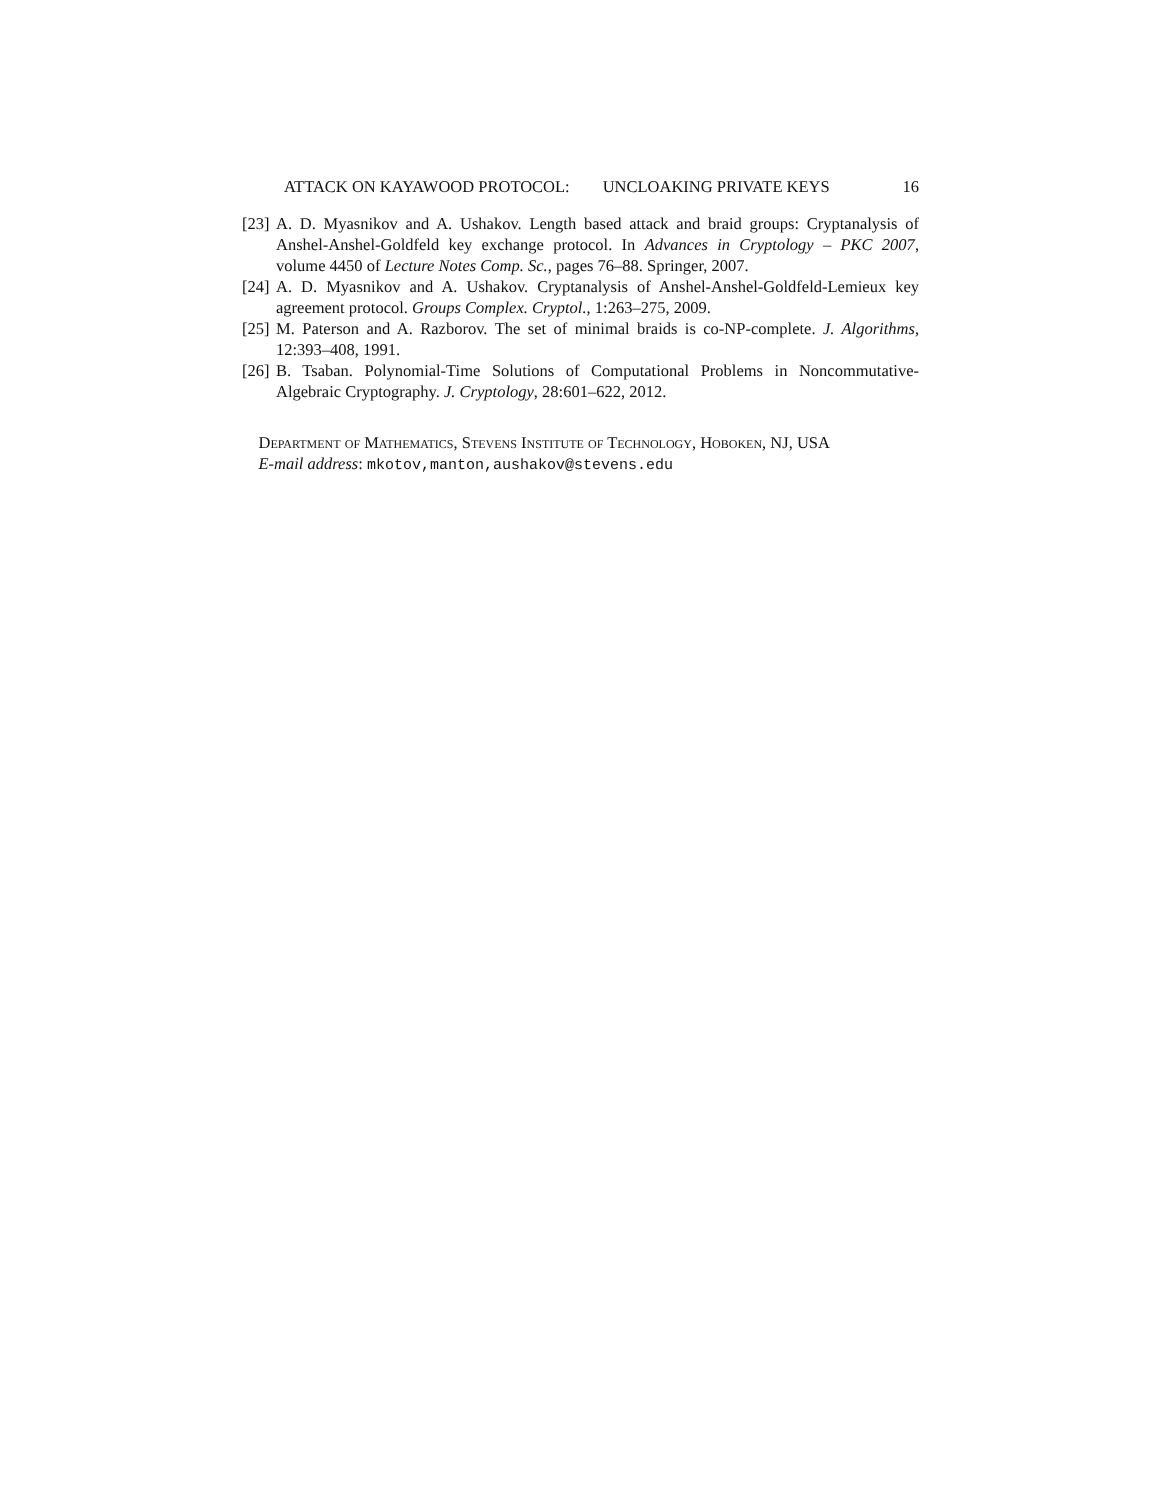ATTACK ON KAYAWOOD PROTOCOL: UNCLOAKING PRIVATE KEYS 16
[23] A. D. Myasnikov and A. Ushakov. Length based attack and braid groups: Cryptanalysis of Anshel-Anshel-Goldfeld key exchange protocol. In Advances in Cryptology – PKC 2007, volume 4450 of Lecture Notes Comp. Sc., pages 76–88. Springer, 2007.
[24] A. D. Myasnikov and A. Ushakov. Cryptanalysis of Anshel-Anshel-Goldfeld-Lemieux key agreement protocol. Groups Complex. Cryptol., 1:263–275, 2009.
[25] M. Paterson and A. Razborov. The set of minimal braids is co-NP-complete. J. Algorithms, 12:393–408, 1991.
[26] B. Tsaban. Polynomial-Time Solutions of Computational Problems in Noncommutative-Algebraic Cryptography. J. Cryptology, 28:601–622, 2012.
Department of Mathematics, Stevens Institute of Technology, Hoboken, NJ, USA
E-mail address: mkotov,manton,aushakov@stevens.edu